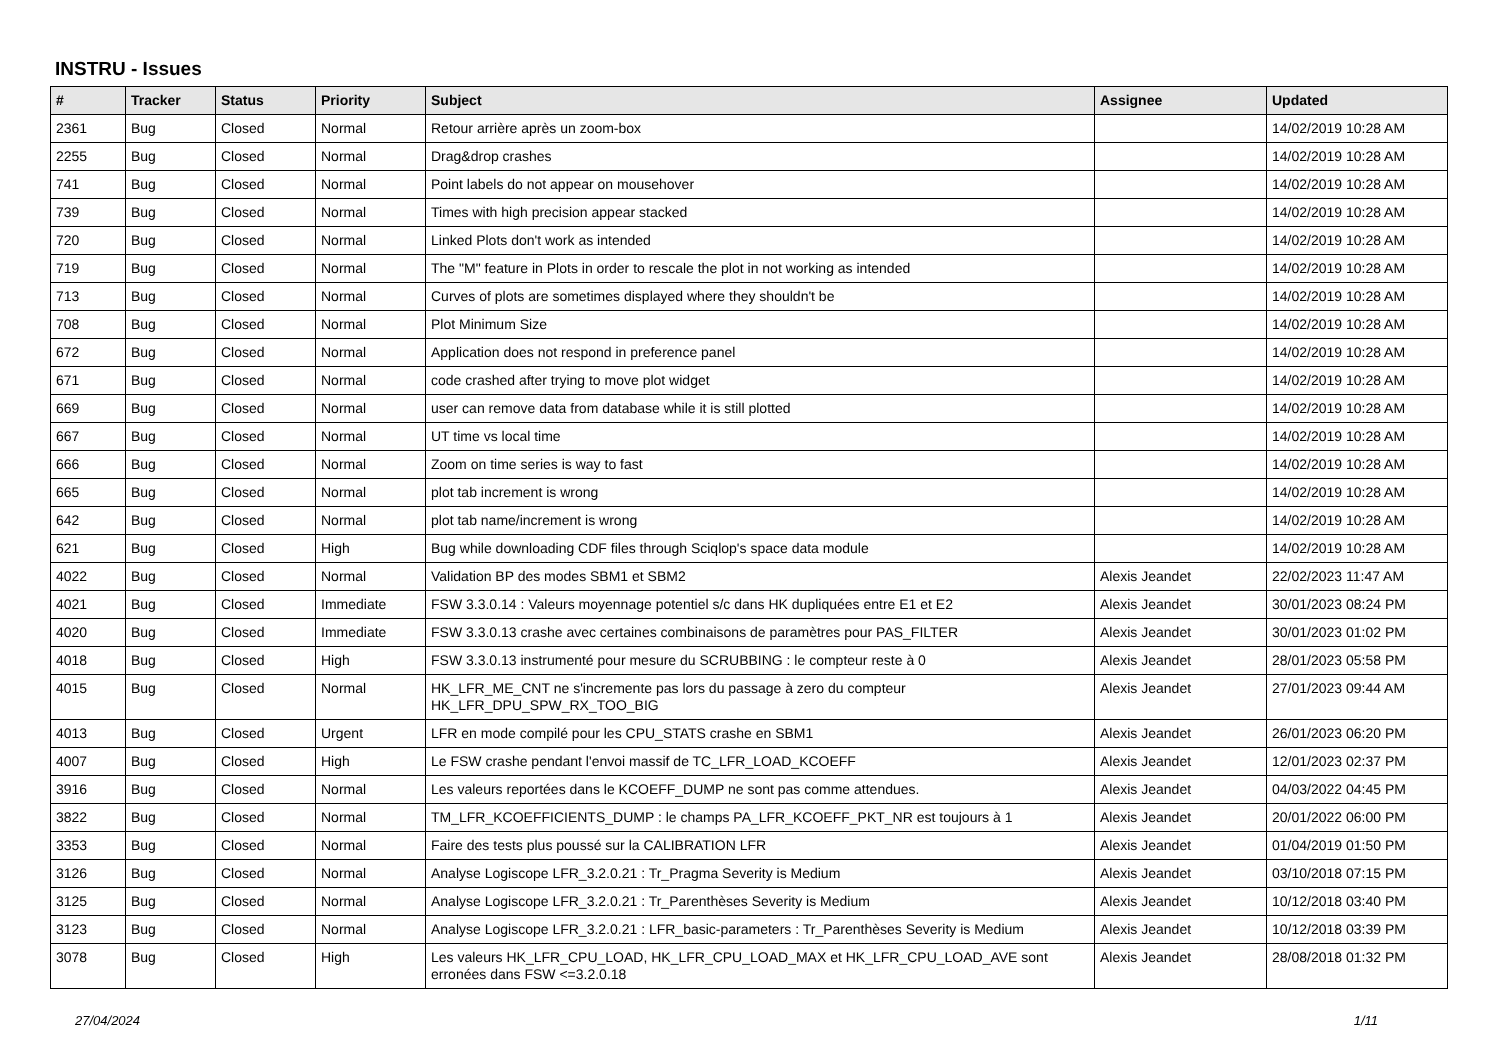INSTRU - Issues
| # | Tracker | Status | Priority | Subject | Assignee | Updated |
| --- | --- | --- | --- | --- | --- | --- |
| 2361 | Bug | Closed | Normal | Retour arrière après un zoom-box | | 14/02/2019 10:28 AM |
| 2255 | Bug | Closed | Normal | Drag&drop crashes | | 14/02/2019 10:28 AM |
| 741 | Bug | Closed | Normal | Point labels do not appear on mousehover | | 14/02/2019 10:28 AM |
| 739 | Bug | Closed | Normal | Times with high precision appear stacked | | 14/02/2019 10:28 AM |
| 720 | Bug | Closed | Normal | Linked Plots don't work as intended | | 14/02/2019 10:28 AM |
| 719 | Bug | Closed | Normal | The "M" feature in Plots in order to rescale the plot in not working as intended | | 14/02/2019 10:28 AM |
| 713 | Bug | Closed | Normal | Curves of plots are sometimes displayed where they shouldn't be | | 14/02/2019 10:28 AM |
| 708 | Bug | Closed | Normal | Plot Minimum Size | | 14/02/2019 10:28 AM |
| 672 | Bug | Closed | Normal | Application does not respond in preference panel | | 14/02/2019 10:28 AM |
| 671 | Bug | Closed | Normal | code crashed after trying to move plot widget | | 14/02/2019 10:28 AM |
| 669 | Bug | Closed | Normal | user can remove data from database while it is still plotted | | 14/02/2019 10:28 AM |
| 667 | Bug | Closed | Normal | UT time vs local time | | 14/02/2019 10:28 AM |
| 666 | Bug | Closed | Normal | Zoom on time series is way to fast | | 14/02/2019 10:28 AM |
| 665 | Bug | Closed | Normal | plot tab increment is wrong | | 14/02/2019 10:28 AM |
| 642 | Bug | Closed | Normal | plot tab name/increment is wrong | | 14/02/2019 10:28 AM |
| 621 | Bug | Closed | High | Bug while downloading CDF files through Sciqlop's space data module | | 14/02/2019 10:28 AM |
| 4022 | Bug | Closed | Normal | Validation BP des modes SBM1 et SBM2 | Alexis Jeandet | 22/02/2023 11:47 AM |
| 4021 | Bug | Closed | Immediate | FSW 3.3.0.14 : Valeurs moyennage potentiel s/c dans HK dupliquées entre E1 et E2 | Alexis Jeandet | 30/01/2023 08:24 PM |
| 4020 | Bug | Closed | Immediate | FSW 3.3.0.13 crashe avec certaines combinaisons de paramètres pour PAS_FILTER | Alexis Jeandet | 30/01/2023 01:02 PM |
| 4018 | Bug | Closed | High | FSW 3.3.0.13 instrumenté pour mesure du SCRUBBING : le compteur reste à 0 | Alexis Jeandet | 28/01/2023 05:58 PM |
| 4015 | Bug | Closed | Normal | HK_LFR_ME_CNT ne s'incremente pas lors du passage à zero du compteur HK_LFR_DPU_SPW_RX_TOO_BIG | Alexis Jeandet | 27/01/2023 09:44 AM |
| 4013 | Bug | Closed | Urgent | LFR en mode compilé pour les CPU_STATS crashe en SBM1 | Alexis Jeandet | 26/01/2023 06:20 PM |
| 4007 | Bug | Closed | High | Le FSW crashe pendant l'envoi massif de TC_LFR_LOAD_KCOEFF | Alexis Jeandet | 12/01/2023 02:37 PM |
| 3916 | Bug | Closed | Normal | Les valeurs reportées dans le KCOEFF_DUMP ne sont pas comme attendues. | Alexis Jeandet | 04/03/2022 04:45 PM |
| 3822 | Bug | Closed | Normal | TM_LFR_KCOEFFICIENTS_DUMP : le champs PA_LFR_KCOEFF_PKT_NR est toujours à 1 | Alexis Jeandet | 20/01/2022 06:00 PM |
| 3353 | Bug | Closed | Normal | Faire des tests plus poussé sur la CALIBRATION LFR | Alexis Jeandet | 01/04/2019 01:50 PM |
| 3126 | Bug | Closed | Normal | Analyse Logiscope LFR_3.2.0.21 : Tr_Pragma Severity is Medium | Alexis Jeandet | 03/10/2018 07:15 PM |
| 3125 | Bug | Closed | Normal | Analyse Logiscope LFR_3.2.0.21 : Tr_Parenthèses Severity is Medium | Alexis Jeandet | 10/12/2018 03:40 PM |
| 3123 | Bug | Closed | Normal | Analyse Logiscope LFR_3.2.0.21 : LFR_basic-parameters : Tr_Parenthèses Severity is Medium | Alexis Jeandet | 10/12/2018 03:39 PM |
| 3078 | Bug | Closed | High | Les valeurs HK_LFR_CPU_LOAD, HK_LFR_CPU_LOAD_MAX et HK_LFR_CPU_LOAD_AVE sont erronées dans FSW <=3.2.0.18 | Alexis Jeandet | 28/08/2018 01:32 PM |
27/04/2024 1/11